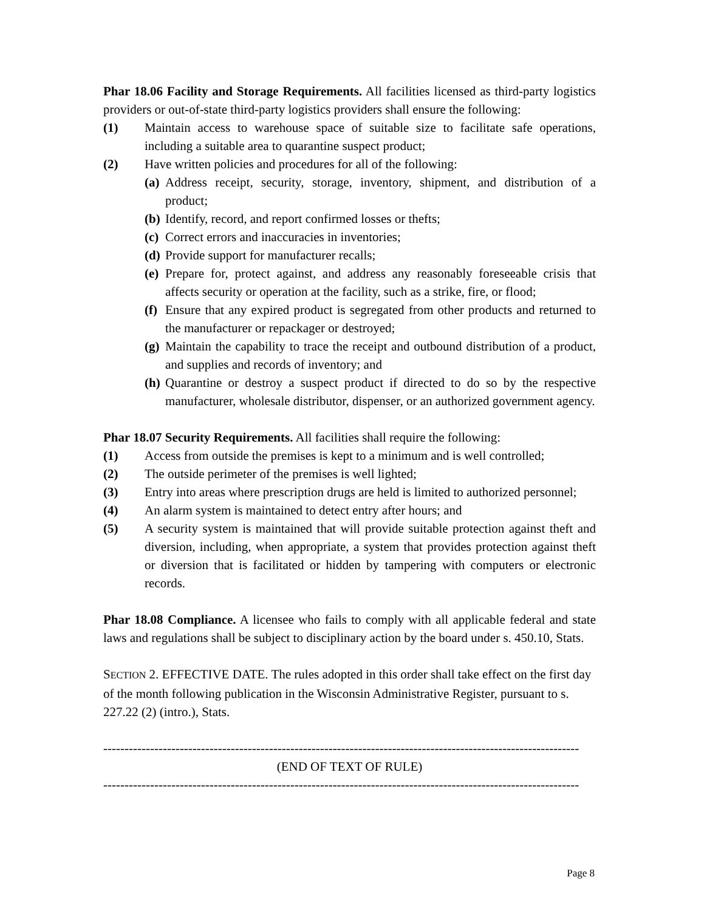Phar 18.06 Facility and Storage Requirements. All facilities licensed as third-party logistics providers or out-of-state third-party logistics providers shall ensure the following:
(1) Maintain access to warehouse space of suitable size to facilitate safe operations, including a suitable area to quarantine suspect product;
(2) Have written policies and procedures for all of the following:
(a) Address receipt, security, storage, inventory, shipment, and distribution of a product;
(b) Identify, record, and report confirmed losses or thefts;
(c) Correct errors and inaccuracies in inventories;
(d) Provide support for manufacturer recalls;
(e) Prepare for, protect against, and address any reasonably foreseeable crisis that affects security or operation at the facility, such as a strike, fire, or flood;
(f) Ensure that any expired product is segregated from other products and returned to the manufacturer or repackager or destroyed;
(g) Maintain the capability to trace the receipt and outbound distribution of a product, and supplies and records of inventory; and
(h) Quarantine or destroy a suspect product if directed to do so by the respective manufacturer, wholesale distributor, dispenser, or an authorized government agency.
Phar 18.07 Security Requirements. All facilities shall require the following:
(1) Access from outside the premises is kept to a minimum and is well controlled;
(2) The outside perimeter of the premises is well lighted;
(3) Entry into areas where prescription drugs are held is limited to authorized personnel;
(4) An alarm system is maintained to detect entry after hours; and
(5) A security system is maintained that will provide suitable protection against theft and diversion, including, when appropriate, a system that provides protection against theft or diversion that is facilitated or hidden by tampering with computers or electronic records.
Phar 18.08 Compliance. A licensee who fails to comply with all applicable federal and state laws and regulations shall be subject to disciplinary action by the board under s. 450.10, Stats.
SECTION 2. EFFECTIVE DATE. The rules adopted in this order shall take effect on the first day of the month following publication in the Wisconsin Administrative Register, pursuant to s. 227.22 (2) (intro.), Stats.
----------------------------------------------------------------------------------------------------------------
(END OF TEXT OF RULE)
----------------------------------------------------------------------------------------------------------------
Page 8